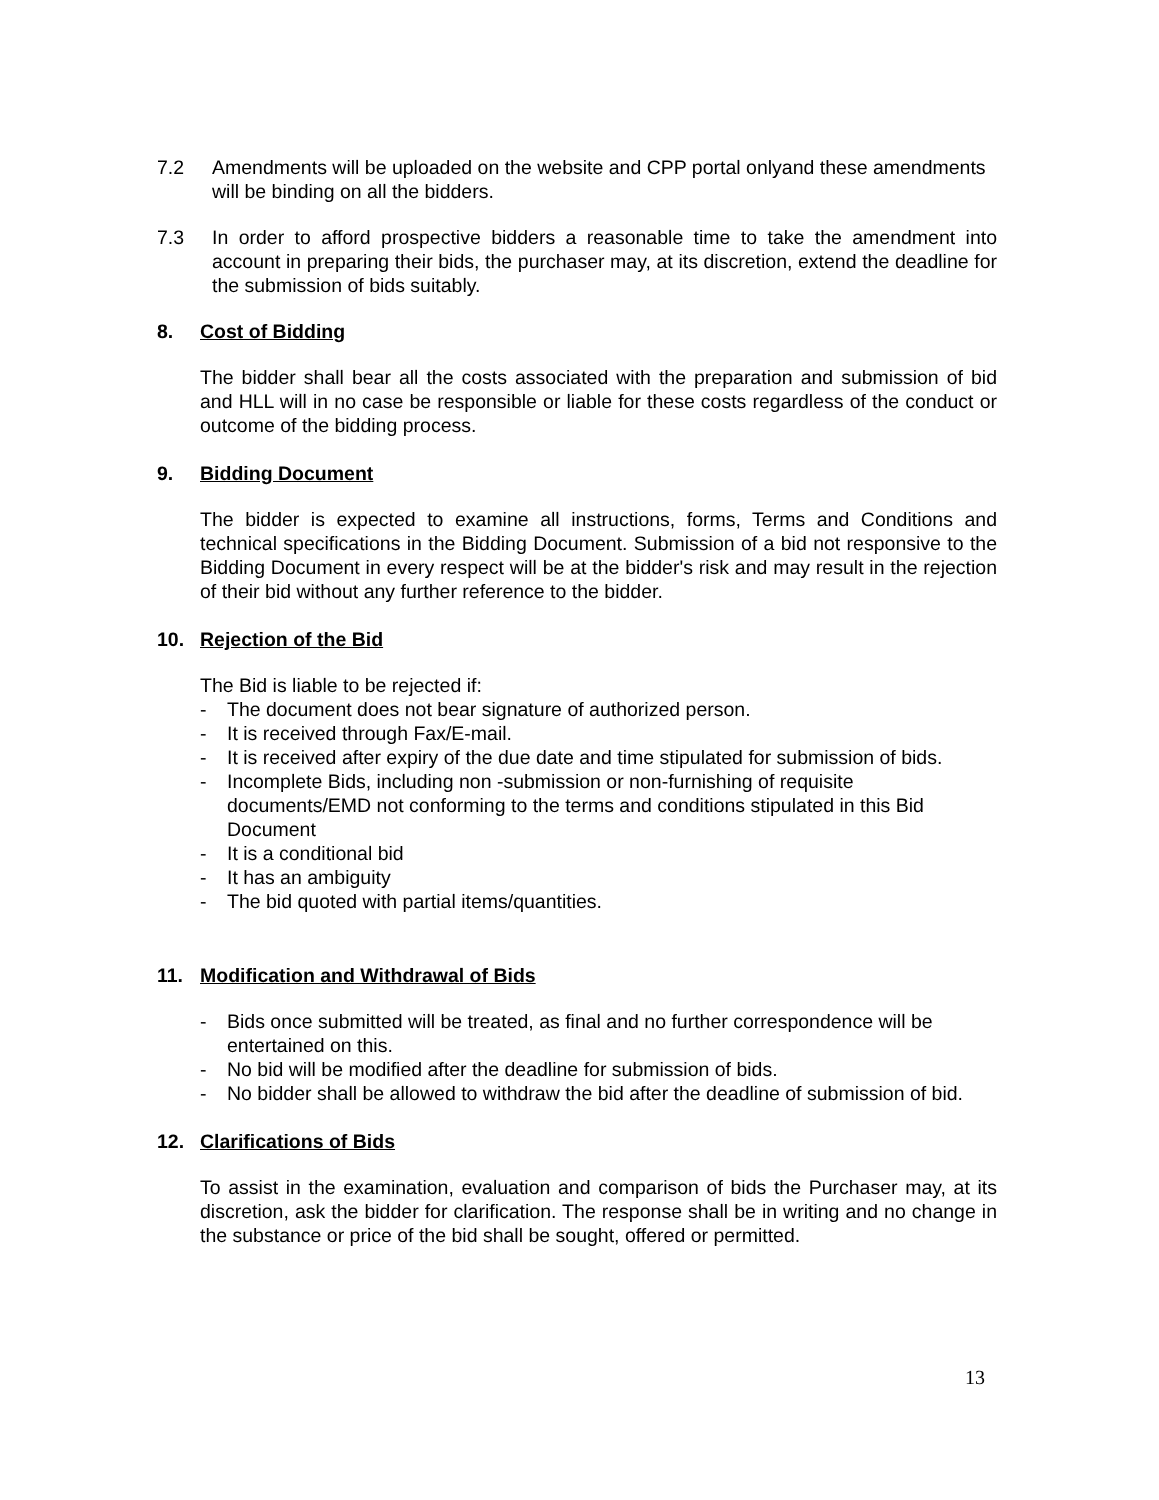7.2 Amendments will be uploaded on the website and CPP portal onlyand these amendments will be binding on all the bidders.
7.3 In order to afford prospective bidders a reasonable time to take the amendment into account in preparing their bids, the purchaser may, at its discretion, extend the deadline for the submission of bids suitably.
8. Cost of Bidding
The bidder shall bear all the costs associated with the preparation and submission of bid and HLL will in no case be responsible or liable for these costs regardless of the conduct or outcome of the bidding process.
9. Bidding Document
The bidder is expected to examine all instructions, forms, Terms and Conditions and technical specifications in the Bidding Document. Submission of a bid not responsive to the Bidding Document in every respect will be at the bidder's risk and may result in the rejection of their bid without any further reference to the bidder.
10. Rejection of the Bid
The Bid is liable to be rejected if:
- The document does not bear signature of authorized person.
- It is received through Fax/E-mail.
- It is received after expiry of the due date and time stipulated for submission of bids.
- Incomplete Bids, including non -submission or non-furnishing of requisite documents/EMD not conforming to the terms and conditions stipulated in this Bid Document
- It is a conditional bid
- It has an ambiguity
- The bid quoted with partial items/quantities.
11. Modification and Withdrawal of Bids
- Bids once submitted will be treated, as final and no further correspondence will be entertained on this.
- No bid will be modified after the deadline for submission of bids.
- No bidder shall be allowed to withdraw the bid after the deadline of submission of bid.
12. Clarifications of Bids
To assist in the examination, evaluation and comparison of bids the Purchaser may, at its discretion, ask the bidder for clarification. The response shall be in writing and no change in the substance or price of the bid shall be sought, offered or permitted.
13